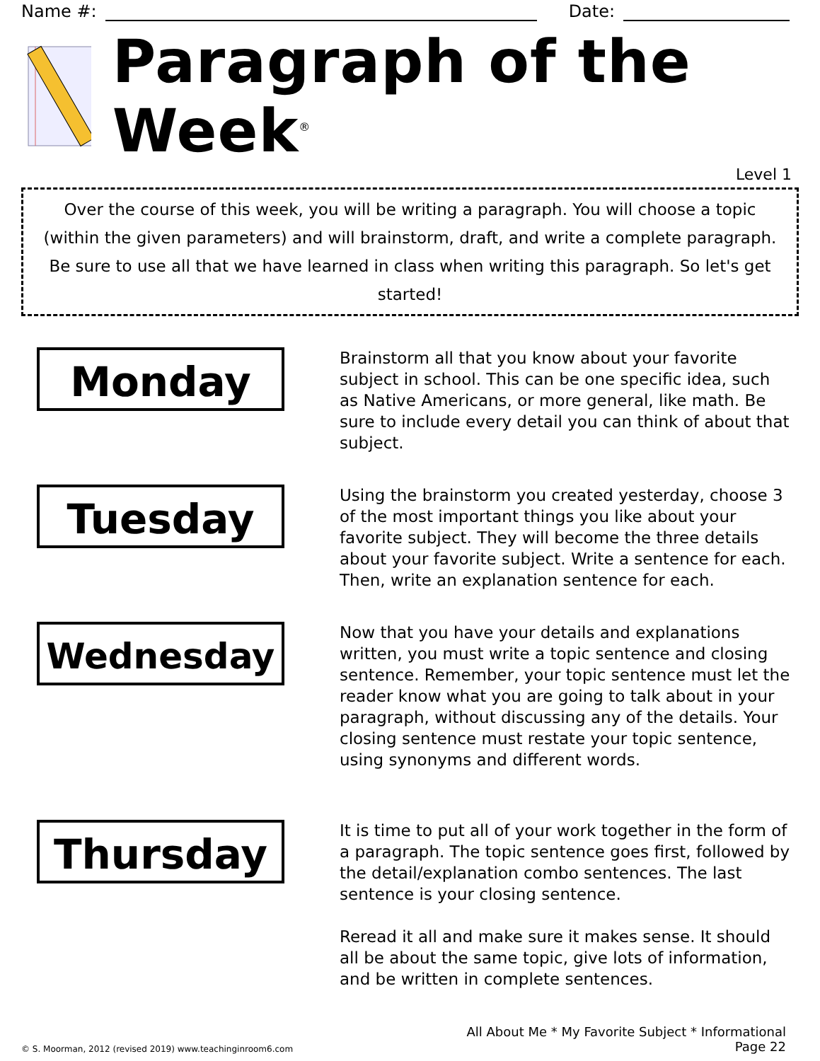Name #:
Date:
Paragraph of the Week<sup>®</sup>
Level 1
Over the course of this week, you will be writing a paragraph. You will choose a topic (within the given parameters) and will brainstorm, draft, and write a complete paragraph. Be sure to use all that we have learned in class when writing this paragraph. So let's get started!
Monday
Brainstorm all that you know about your favorite subject in school. This can be one specific idea, such as Native Americans, or more general, like math. Be sure to include every detail you can think of about that subject.
Tuesday
Using the brainstorm you created yesterday, choose 3 of the most important things you like about your favorite subject. They will become the three details about your favorite subject. Write a sentence for each. Then, write an explanation sentence for each.
Wednesday
Now that you have your details and explanations written, you must write a topic sentence and closing sentence. Remember, your topic sentence must let the reader know what you are going to talk about in your paragraph, without discussing any of the details. Your closing sentence must restate your topic sentence, using synonyms and different words.
Thursday
It is time to put all of your work together in the form of a paragraph. The topic sentence goes first, followed by the detail/explanation combo sentences. The last sentence is your closing sentence.
Reread it all and make sure it makes sense. It should all be about the same topic, give lots of information, and be written in complete sentences.
© S. Moorman, 2012 (revised 2019) www.teachinginroom6.com All About Me * My Favorite Subject * Informational
Page 22